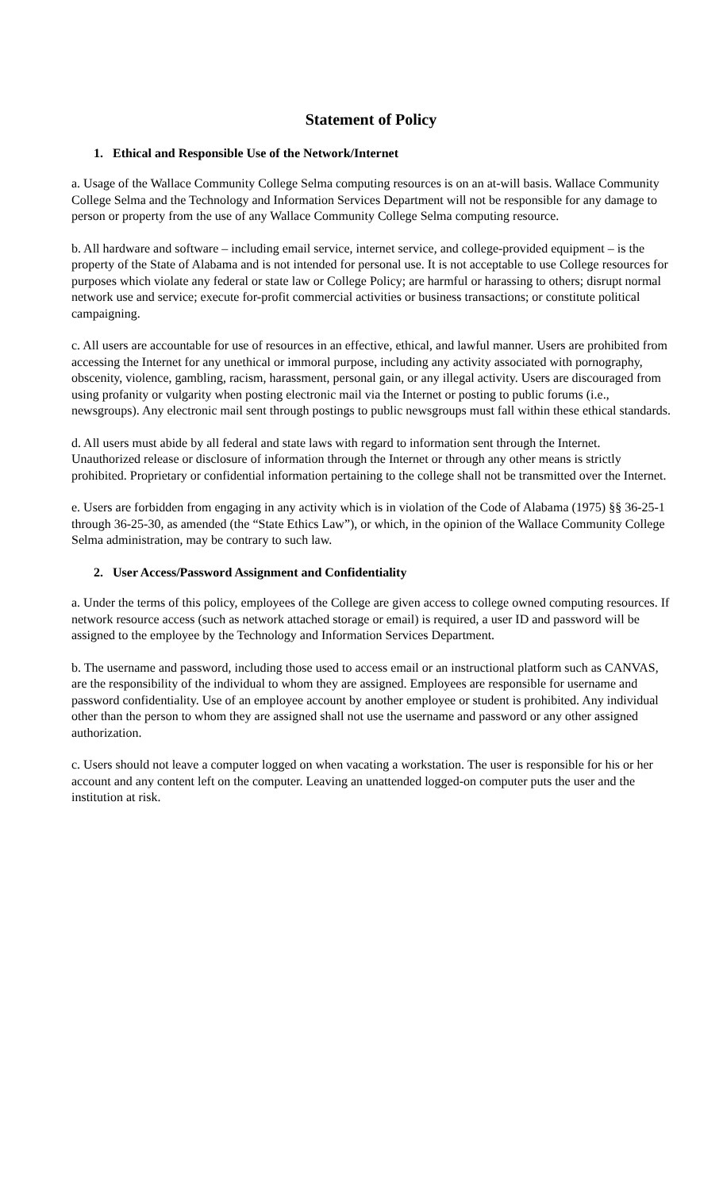Statement of Policy
1. Ethical and Responsible Use of the Network/Internet
a. Usage of the Wallace Community College Selma computing resources is on an at-will basis. Wallace Community College Selma and the Technology and Information Services Department will not be responsible for any damage to person or property from the use of any Wallace Community College Selma computing resource.
b. All hardware and software – including email service, internet service, and college-provided equipment – is the property of the State of Alabama and is not intended for personal use. It is not acceptable to use College resources for purposes which violate any federal or state law or College Policy; are harmful or harassing to others; disrupt normal network use and service; execute for-profit commercial activities or business transactions; or constitute political campaigning.
c. All users are accountable for use of resources in an effective, ethical, and lawful manner. Users are prohibited from accessing the Internet for any unethical or immoral purpose, including any activity associated with pornography, obscenity, violence, gambling, racism, harassment, personal gain, or any illegal activity. Users are discouraged from using profanity or vulgarity when posting electronic mail via the Internet or posting to public forums (i.e., newsgroups). Any electronic mail sent through postings to public newsgroups must fall within these ethical standards.
d. All users must abide by all federal and state laws with regard to information sent through the Internet. Unauthorized release or disclosure of information through the Internet or through any other means is strictly prohibited. Proprietary or confidential information pertaining to the college shall not be transmitted over the Internet.
e. Users are forbidden from engaging in any activity which is in violation of the Code of Alabama (1975) §§ 36-25-1 through 36-25-30, as amended (the “State Ethics Law”), or which, in the opinion of the Wallace Community College Selma administration, may be contrary to such law.
2. User Access/Password Assignment and Confidentiality
a. Under the terms of this policy, employees of the College are given access to college owned computing resources. If network resource access (such as network attached storage or email) is required, a user ID and password will be assigned to the employee by the Technology and Information Services Department.
b. The username and password, including those used to access email or an instructional platform such as CANVAS, are the responsibility of the individual to whom they are assigned. Employees are responsible for username and password confidentiality. Use of an employee account by another employee or student is prohibited. Any individual other than the person to whom they are assigned shall not use the username and password or any other assigned authorization.
c. Users should not leave a computer logged on when vacating a workstation. The user is responsible for his or her account and any content left on the computer. Leaving an unattended logged-on computer puts the user and the institution at risk.